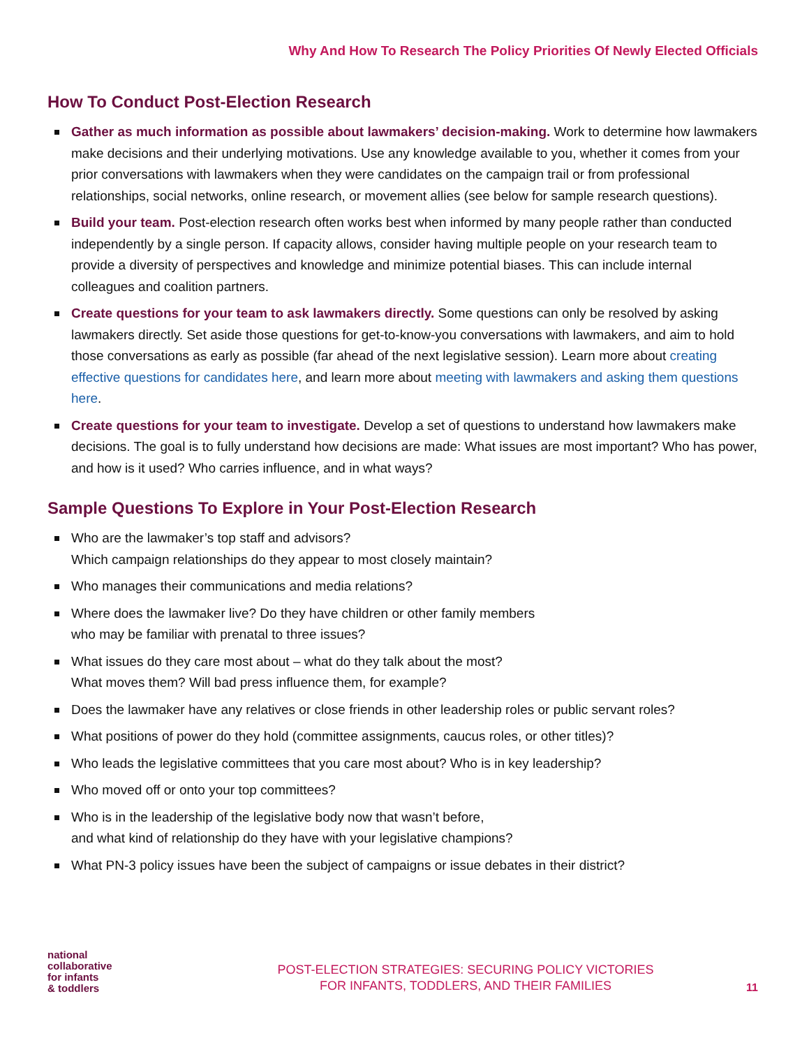Why And How To Research The Policy Priorities Of Newly Elected Officials
How To Conduct Post-Election Research
Gather as much information as possible about lawmakers’ decision-making. Work to determine how lawmakers make decisions and their underlying motivations. Use any knowledge available to you, whether it comes from your prior conversations with lawmakers when they were candidates on the campaign trail or from professional relationships, social networks, online research, or movement allies (see below for sample research questions).
Build your team. Post-election research often works best when informed by many people rather than conducted independently by a single person. If capacity allows, consider having multiple people on your research team to provide a diversity of perspectives and knowledge and minimize potential biases. This can include internal colleagues and coalition partners.
Create questions for your team to ask lawmakers directly. Some questions can only be resolved by asking lawmakers directly. Set aside those questions for get-to-know-you conversations with lawmakers, and aim to hold those conversations as early as possible (far ahead of the next legislative session). Learn more about creating effective questions for candidates here, and learn more about meeting with lawmakers and asking them questions here.
Create questions for your team to investigate. Develop a set of questions to understand how lawmakers make decisions. The goal is to fully understand how decisions are made: What issues are most important? Who has power, and how is it used? Who carries influence, and in what ways?
Sample Questions To Explore in Your Post-Election Research
Who are the lawmaker’s top staff and advisors?
Which campaign relationships do they appear to most closely maintain?
Who manages their communications and media relations?
Where does the lawmaker live? Do they have children or other family members
who may be familiar with prenatal to three issues?
What issues do they care most about – what do they talk about the most?
What moves them? Will bad press influence them, for example?
Does the lawmaker have any relatives or close friends in other leadership roles or public servant roles?
What positions of power do they hold (committee assignments, caucus roles, or other titles)?
Who leads the legislative committees that you care most about? Who is in key leadership?
Who moved off or onto your top committees?
Who is in the leadership of the legislative body now that wasn’t before,
and what kind of relationship do they have with your legislative champions?
What PN-3 policy issues have been the subject of campaigns or issue debates in their district?
national
collaborative
for infants
& toddlers
POST-ELECTION STRATEGIES: SECURING POLICY VICTORIES
FOR INFANTS, TODDLERS, AND THEIR FAMILIES
11